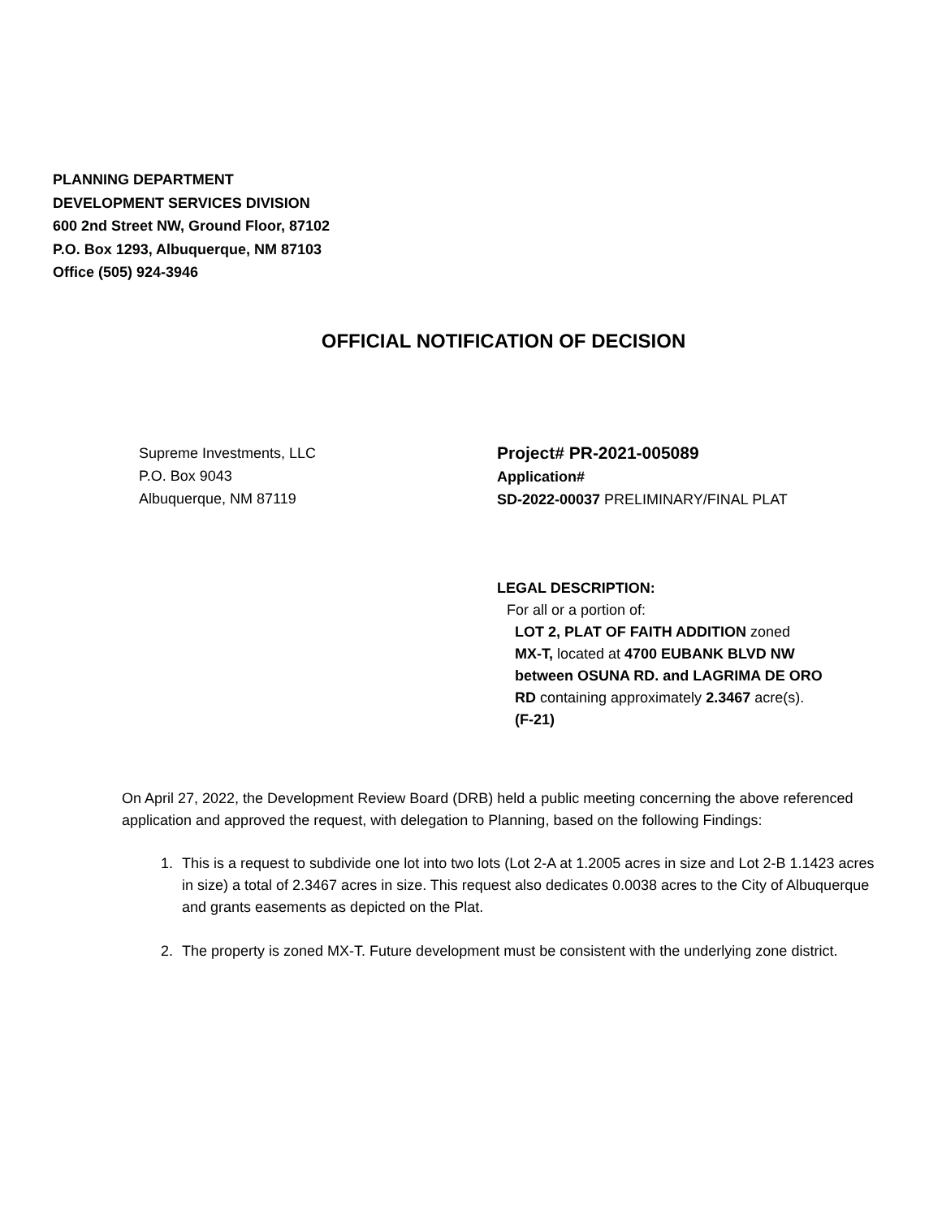PLANNING DEPARTMENT
DEVELOPMENT SERVICES DIVISION
600 2nd Street NW, Ground Floor, 87102
P.O. Box 1293, Albuquerque, NM 87103
Office (505) 924-3946
OFFICIAL NOTIFICATION OF DECISION
Supreme Investments, LLC
P.O. Box 9043
Albuquerque, NM 87119
Project# PR-2021-005089
Application#
SD-2022-00037 PRELIMINARY/FINAL PLAT
LEGAL DESCRIPTION:
For all or a portion of:
LOT 2, PLAT OF FAITH ADDITION zoned
MX-T, located at 4700 EUBANK BLVD NW
between OSUNA RD. and LAGRIMA DE ORO
RD containing approximately 2.3467 acre(s).
(F-21)
On April 27, 2022, the Development Review Board (DRB) held a public meeting concerning the above referenced application and approved the request, with delegation to Planning, based on the following Findings:
1. This is a request to subdivide one lot into two lots (Lot 2-A at 1.2005 acres in size and Lot 2-B 1.1423 acres in size) a total of 2.3467 acres in size. This request also dedicates 0.0038 acres to the City of Albuquerque and grants easements as depicted on the Plat.
2. The property is zoned MX-T. Future development must be consistent with the underlying zone district.